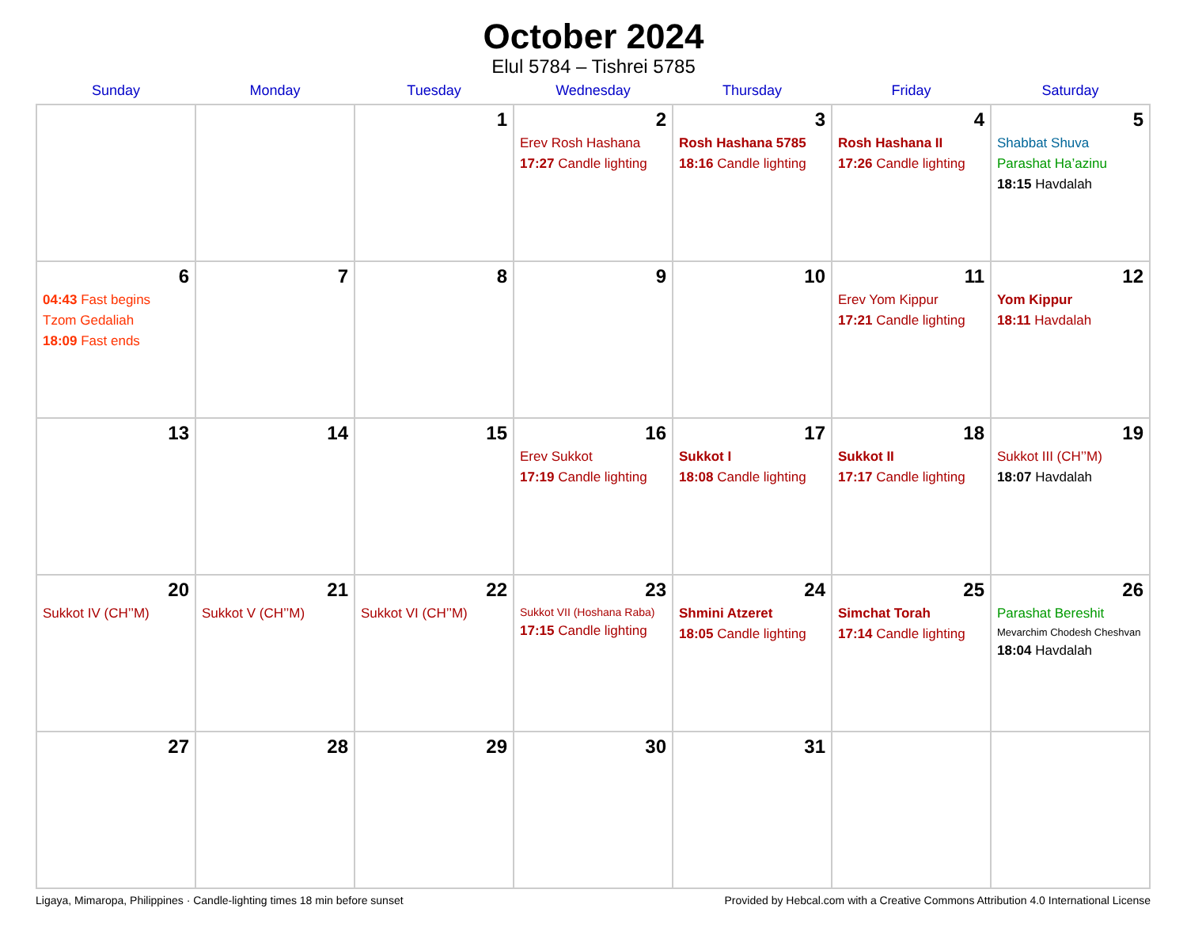October 2024
Elul 5784 – Tishrei 5785
| Sunday | Monday | Tuesday | Wednesday | Thursday | Friday | Saturday |
| --- | --- | --- | --- | --- | --- | --- |
| | | 1 | 2 Erev Rosh Hashana 17:27 Candle lighting | 3 Rosh Hashana 5785 18:16 Candle lighting | 4 Rosh Hashana II 17:26 Candle lighting | 5 Shabbat Shuva Parashat Ha’azinu 18:15 Havdalah |
| 6 04:43 Fast begins Tzom Gedaliah 18:09 Fast ends | 7 | 8 | 9 | 10 | 11 Erev Yom Kippur 17:21 Candle lighting | 12 Yom Kippur 18:11 Havdalah |
| 13 | 14 | 15 | 16 Erev Sukkot 17:19 Candle lighting | 17 Sukkot I 18:08 Candle lighting | 18 Sukkot II 17:17 Candle lighting | 19 Sukkot III (CH’’M) 18:07 Havdalah |
| 20 Sukkot IV (CH’’M) | 21 Sukkot V (CH’’M) | 22 Sukkot VI (CH’’M) | 23 Sukkot VII (Hoshana Raba) 17:15 Candle lighting | 24 Shmini Atzeret 18:05 Candle lighting | 25 Simchat Torah 17:14 Candle lighting | 26 Parashat Bereshit Mevarchim Chodesh Cheshvan 18:04 Havdalah |
| 27 | 28 | 29 | 30 | 31 | | |
Ligaya, Mimaropa, Philippines · Candle-lighting times 18 min before sunset Provided by Hebcal.com with a Creative Commons Attribution 4.0 International License